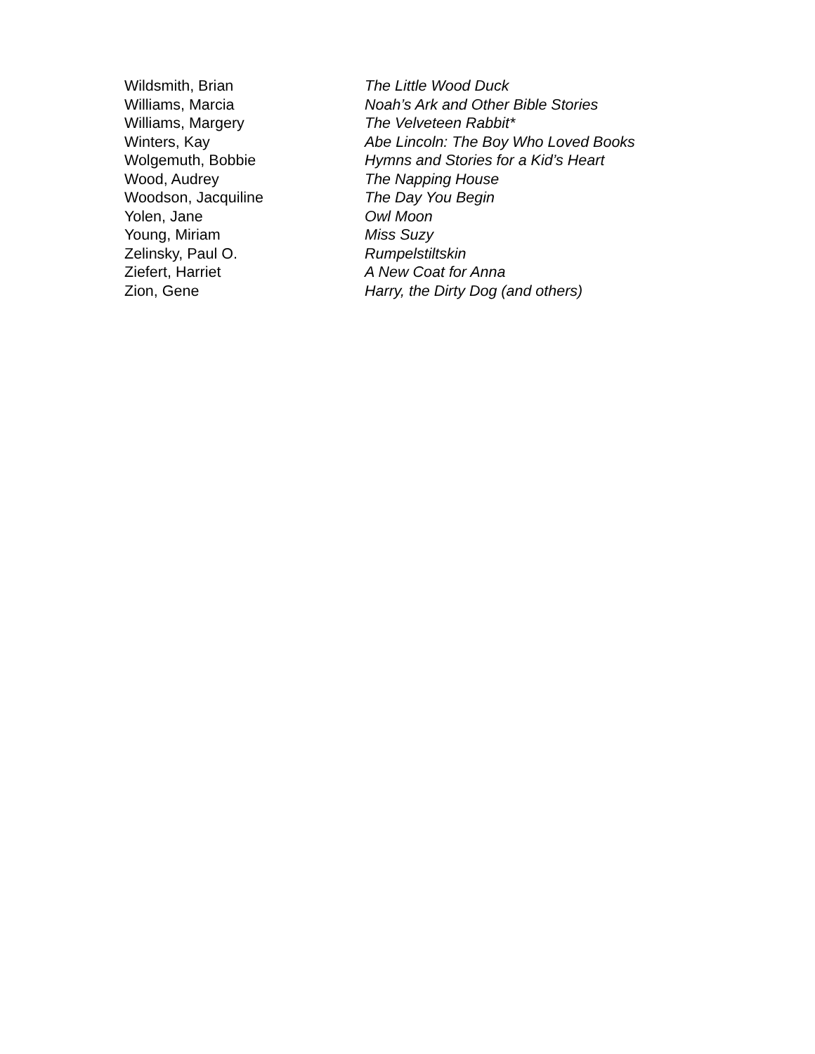Wildsmith, Brian The Little Wood Duck
Williams, Marcia Noah’s Ark and Other Bible Stories
Williams, Margery The Velveteen Rabbit*
Winters, Kay Abe Lincoln: The Boy Who Loved Books
Wolgemuth, Bobbie Hymns and Stories for a Kid’s Heart
Wood, Audrey The Napping House
Woodson, Jacquiline The Day You Begin
Yolen, Jane Owl Moon
Young, Miriam Miss Suzy
Zelinsky, Paul O. Rumpelstiltskin
Ziefert, Harriet A New Coat for Anna
Zion, Gene Harry, the Dirty Dog (and others)